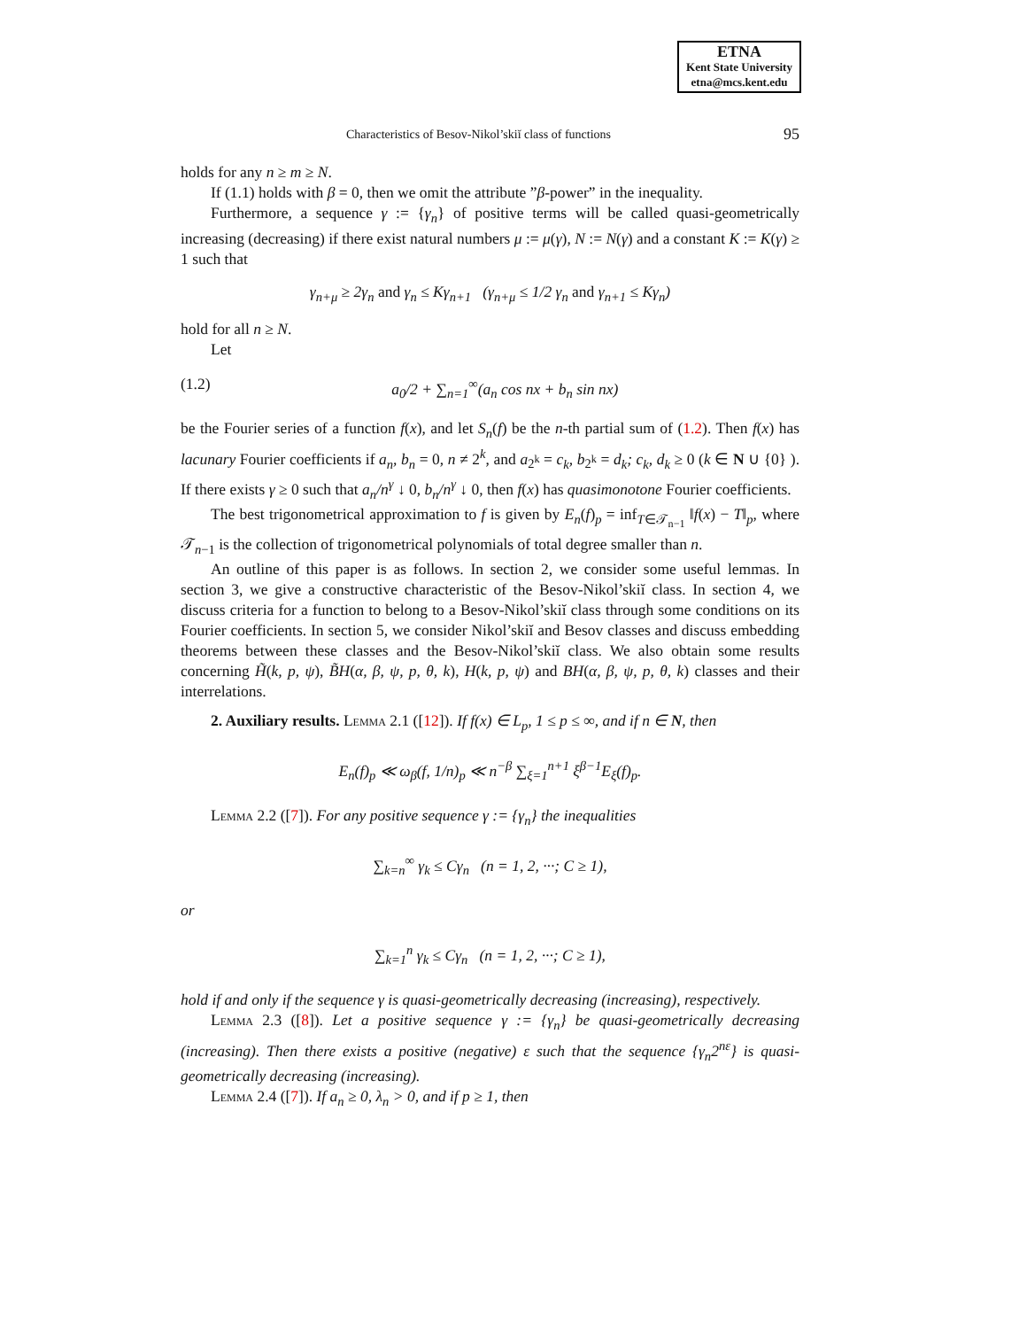ETNA
Kent State University
etna@mcs.kent.edu
Characteristics of Besov-Nikol’skiĭ class of functions 95
holds for any n ≥ m ≥ N.
If (1.1) holds with β = 0, then we omit the attribute ”β-power” in the inequality.
Furthermore, a sequence γ := {γ<sub>n</sub>} of positive terms will be called quasi-geometrically increasing (decreasing) if there exist natural numbers μ := μ(γ), N := N(γ) and a constant K := K(γ) ≥ 1 such that
γ<sub>n+μ</sub> ≥ 2γ<sub>n</sub> and γ<sub>n</sub> ≤ Kγ<sub>n+1</sub> (γ<sub>n+μ</sub> ≤ 1/2 γ<sub>n</sub> and γ<sub>n+1</sub> ≤ Kγ<sub>n</sub>)
hold for all n ≥ N.
Let
(1.2) a<sub>0</sub>/2 + ∑<sub>n=1</sub><sup>∞</sup>(a<sub>n</sub> cos nx + b<sub>n</sub> sin nx)
be the Fourier series of a function f(x), and let S<sub>n</sub>(f) be the n-th partial sum of (1.2). Then f(x) has lacunary Fourier coefficients if a<sub>n</sub>, b<sub>n</sub> = 0, n ≠ 2<sup>k</sup>, and a<sub>2<sup>k</sup></sub> = c<sub>k</sub>, b<sub>2<sup>k</sup></sub> = d<sub>k</sub>; c<sub>k</sub>, d<sub>k</sub> ≥ 0 (k ∈ N ∪ {0} ). If there exists γ ≥ 0 such that a<sub>n</sub>/n<sup>γ</sup> ↓ 0, b<sub>n</sub>/n<sup>γ</sup> ↓ 0, then f(x) has quasimonotone Fourier coefficients.
The best trigonometrical approximation to f is given by E<sub>n</sub>(f)<sub>p</sub> = inf<sub>T∈𝒯<sub>n−1</sub></sub> ‖f(x) − T‖<sub>p</sub>, where 𝒯<sub>n−1</sub> is the collection of trigonometrical polynomials of total degree smaller than n.
An outline of this paper is as follows. In section 2, we consider some useful lemmas. In section 3, we give a constructive characteristic of the Besov-Nikol’skiĭ class. In section 4, we discuss criteria for a function to belong to a Besov-Nikol’skiĭ class through some conditions on its Fourier coefficients. In section 5, we consider Nikol’skiĭ and Besov classes and discuss embedding theorems between these classes and the Besov-Nikol’skiĭ class. We also obtain some results concerning H̃(k, p, ψ), B̃H(α, β, ψ, p, θ, k), H(k, p, ψ) and BH(α, β, ψ, p, θ, k) classes and their interrelations.
2. Auxiliary results. Lemma 2.1 ([12]). If f(x) ∈ L<sub>p</sub>, 1 ≤ p ≤ ∞, and if n ∈ N, then
E<sub>n</sub>(f)<sub>p</sub> ≪ ω<sub>β</sub>(f, 1/n)<sub>p</sub> ≪ n<sup>−β</sup> ∑<sub>ξ=1</sub><sup>n+1</sup> ξ<sup>β−1</sup>E<sub>ξ</sub>(f)<sub>p</sub>.
Lemma 2.2 ([7]). For any positive sequence γ := {γ<sub>n</sub>} the inequalities
∑<sub>k=n</sub><sup>∞</sup> γ<sub>k</sub> ≤ Cγ<sub>n</sub> (n = 1, 2, ···; C ≥ 1),
or
∑<sub>k=1</sub><sup>n</sup> γ<sub>k</sub> ≤ Cγ<sub>n</sub> (n = 1, 2, ···; C ≥ 1),
hold if and only if the sequence γ is quasi-geometrically decreasing (increasing), respectively.
Lemma 2.3 ([8]). Let a positive sequence γ := {γ<sub>n</sub>} be quasi-geometrically decreasing (increasing). Then there exists a positive (negative) ε such that the sequence {γ<sub>n</sub>2<sup>nε</sup>} is quasi-geometrically decreasing (increasing).
Lemma 2.4 ([7]). If a<sub>n</sub> ≥ 0, λ<sub>n</sub> > 0, and if p ≥ 1, then